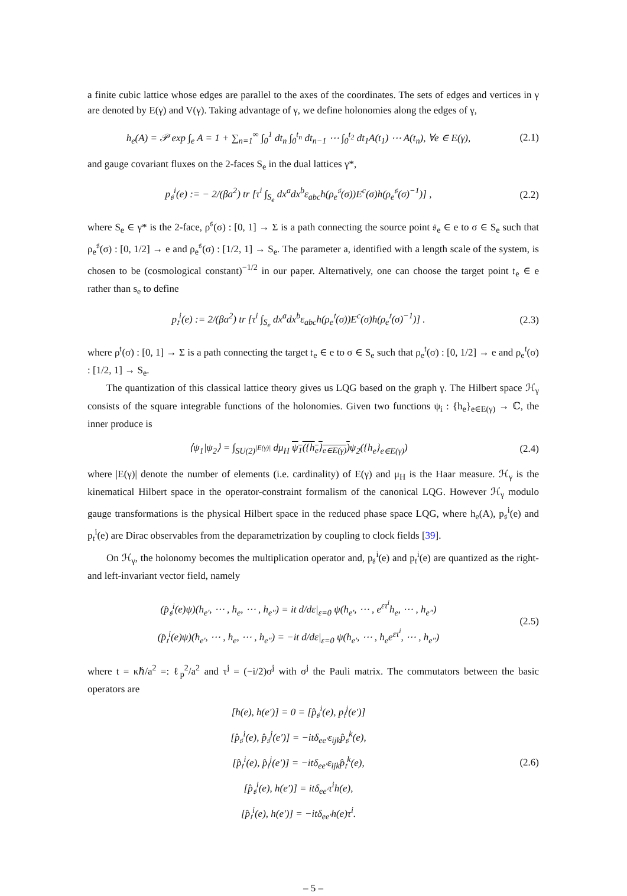a finite cubic lattice whose edges are parallel to the axes of the coordinates. The sets of edges and vertices in γ are denoted by E(γ) and V(γ). Taking advantage of γ, we define holonomies along the edges of γ,
h<sub>e</sub>(A) = 𝒫 exp ∫<sub>e</sub> A = 1 + ∑<sub>n=1</sub><sup>∞</sup> ∫<sub>0</sub><sup>1</sup> dt<sub>n</sub> ∫<sub>0</sub><sup>t<sub>n</sub></sup> dt<sub>n−1</sub> ⋯ ∫<sub>0</sub><sup>t<sub>2</sub></sup> dt<sub>1</sub>A(t<sub>1</sub>) ⋯ A(t<sub>n</sub>), ∀e ∈ E(γ),
(2.1)
and gauge covariant fluxes on the 2-faces S<sub>e</sub> in the dual lattices γ*,
p<sub>𝔰</sub><sup>i</sup>(e) := − 2/(βa<sup>2</sup>) tr [τ<sup>i</sup> ∫<sub>S<sub>e</sub></sub> dx<sup>a</sup>dx<sup>b</sup>ε<sub>abc</sub>h(ρ<sub>e</sub><sup>𝔰</sup>(σ))E<sup>c</sup>(σ)h(ρ<sub>e</sub><sup>𝔰</sup>(σ)<sup>−1</sup>)] ,
(2.2)
where S<sub>e</sub> ∈ γ* is the 2-face, ρ<sup>𝔰</sup>(σ) : [0, 1] → Σ is a path connecting the source point 𝔰<sub>e</sub> ∈ e to σ ∈ S<sub>e</sub> such that ρ<sub>e</sub><sup>𝔰</sup>(σ) : [0, 1/2] → e and ρ<sub>e</sub><sup>𝔰</sup>(σ) : [1/2, 1] → S<sub>e</sub>. The parameter a, identified with a length scale of the system, is chosen to be (cosmological constant)<sup>−1/2</sup> in our paper. Alternatively, one can choose the target point 𝔱<sub>e</sub> ∈ e rather than s<sub>e</sub> to define
p<sub>𝔱</sub><sup>i</sup>(e) := 2/(βa<sup>2</sup>) tr [τ<sup>i</sup> ∫<sub>S<sub>e</sub></sub> dx<sup>a</sup>dx<sup>b</sup>ε<sub>abc</sub>h(ρ<sub>e</sub><sup>𝔱</sup>(σ))E<sup>c</sup>(σ)h(ρ<sub>e</sub><sup>𝔱</sup>(σ)<sup>−1</sup>)] .
(2.3)
where ρ<sup>𝔱</sup>(σ) : [0, 1] → Σ is a path connecting the target 𝔱<sub>e</sub> ∈ e to σ ∈ S<sub>e</sub> such that ρ<sub>e</sub><sup>𝔱</sup>(σ) : [0, 1/2] → e and ρ<sub>e</sub><sup>𝔱</sup>(σ) : [1/2, 1] → S<sub>e</sub>.
The quantization of this classical lattice theory gives us LQG based on the graph γ. The Hilbert space ℋ<sub>γ</sub> consists of the square integrable functions of the holonomies. Given two functions ψ<sub>i</sub> : {h<sub>e</sub>}<sub>e∈E(γ)</sub> → ℂ, the inner produce is
⟨ψ<sub>1</sub>|ψ<sub>2</sub>⟩ = ∫<sub>SU(2)<sup>|E(γ)|</sup></sub> dμ<sub>H</sub> ψ<sub>1</sub>({h<sub>e</sub>}<sub>e∈E(γ)</sub>) ψ<sub>2</sub>({h<sub>e</sub>}<sub>e∈E(γ)</sub>)
(2.4)
where |E(γ)| denote the number of elements (i.e. cardinality) of E(γ) and μ<sub>H</sub> is the Haar measure. ℋ<sub>γ</sub> is the kinematical Hilbert space in the operator-constraint formalism of the canonical LQG. However ℋ<sub>γ</sub> modulo gauge transformations is the physical Hilbert space in the reduced phase space LQG, where h<sub>e</sub>(A), p<sub>𝔰</sub><sup>i</sup>(e) and p<sub>𝔱</sub><sup>i</sup>(e) are Dirac observables from the deparametrization by coupling to clock fields [39].
On ℋ<sub>γ</sub>, the holonomy becomes the multiplication operator and, p<sub>𝔰</sub><sup>i</sup>(e) and p<sub>𝔱</sub><sup>i</sup>(e) are quantized as the right- and left-invariant vector field, namely
(p̂<sub>𝔰</sub><sup>i</sup>(e)ψ)(h<sub>e′</sub>, ⋯ , h<sub>e</sub>, ⋯ , h<sub>e″</sub>) = it d/dε|<sub>ε=0</sub> ψ(h<sub>e′</sub>, ⋯ , e<sup>ετ<sup>i</sup></sup>h<sub>e</sub>, ⋯ , h<sub>e″</sub>)
(p̂<sub>𝔱</sub><sup>i</sup>(e)ψ)(h<sub>e′</sub>, ⋯ , h<sub>e</sub>, ⋯ , h<sub>e″</sub>) = −it d/dε|<sub>ε=0</sub> ψ(h<sub>e′</sub>, ⋯ , h<sub>e</sub>e<sup>ετ<sup>i</sup></sup>, ⋯ , h<sub>e″</sub>)
(2.5)
where t = κℏ/a<sup>2</sup> =: ℓ<sub>p</sub><sup>2</sup>/a<sup>2</sup> and τ<sup>j</sup> = (−i/2)σ<sup>j</sup> with σ<sup>j</sup> the Pauli matrix. The commutators between the basic operators are
[h(e), h(e′)] = 0 = [p̂<sub>𝔰</sub><sup>i</sup>(e), p<sub>𝔱</sub><sup>j</sup>(e′)]
[p̂<sub>𝔰</sub><sup>i</sup>(e), p̂<sub>𝔰</sub><sup>j</sup>(e′)] = −itδ<sub>ee′</sub>ε<sub>ijk</sub>p̂<sub>𝔰</sub><sup>k</sup>(e),
[p̂<sub>𝔱</sub><sup>i</sup>(e), p̂<sub>𝔱</sub><sup>j</sup>(e′)] = −itδ<sub>ee′</sub>ε<sub>ijk</sub>p̂<sub>𝔱</sub><sup>k</sup>(e),
[p̂<sub>𝔰</sub><sup>i</sup>(e), h(e′)] = itδ<sub>ee′</sub>τ<sup>i</sup>h(e),
[p̂<sub>𝔱</sub><sup>i</sup>(e), h(e′)] = −itδ<sub>ee′</sub>h(e)τ<sup>i</sup>.
(2.6)
– 5 –